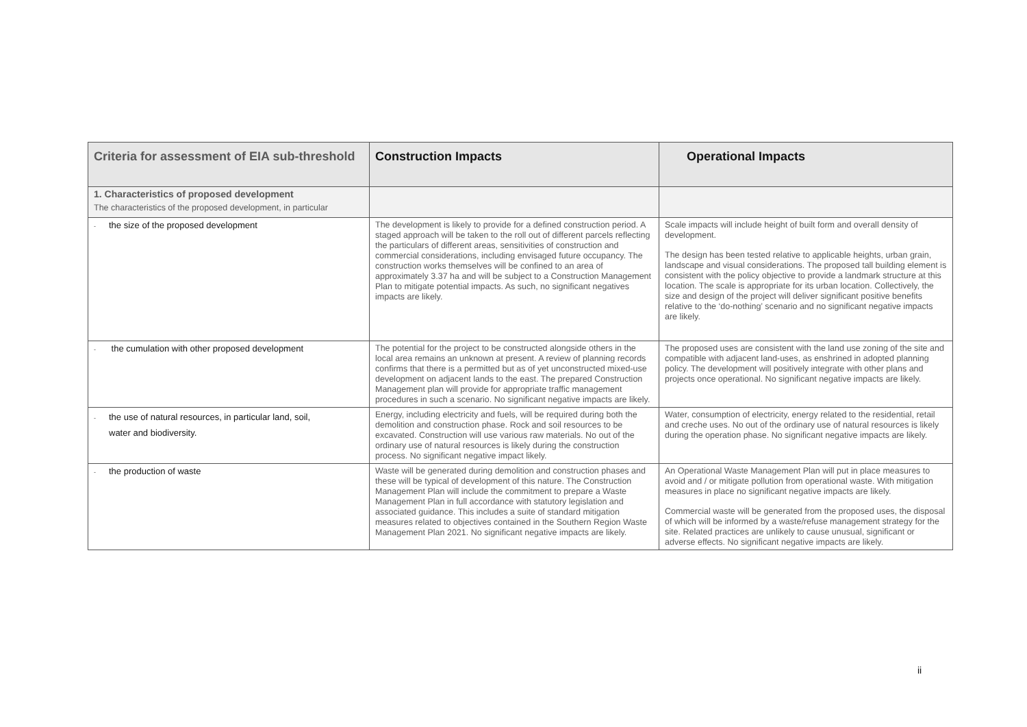| Criteria for assessment of EIA sub-threshold | Construction Impacts | Operational Impacts |
| --- | --- | --- |
| 1. Characteristics of proposed development The characteristics of the proposed development, in particular | | |
| - the size of the proposed development | The development is likely to provide for a defined construction period. A staged approach will be taken to the roll out of different parcels reflecting the particulars of different areas, sensitivities of construction and commercial considerations, including envisaged future occupancy. The construction works themselves will be confined to an area of approximately 3.37 ha and will be subject to a Construction Management Plan to mitigate potential impacts. As such, no significant negatives impacts are likely. | Scale impacts will include height of built form and overall density of development. The design has been tested relative to applicable heights, urban grain, landscape and visual considerations. The proposed tall building element is consistent with the policy objective to provide a landmark structure at this location. The scale is appropriate for its urban location. Collectively, the size and design of the project will deliver significant positive benefits relative to the ‘do-nothing’ scenario and no significant negative impacts are likely. |
| - the cumulation with other proposed development | The potential for the project to be constructed alongside others in the local area remains an unknown at present. A review of planning records confirms that there is a permitted but as of yet unconstructed mixed-use development on adjacent lands to the east. The prepared Construction Management plan will provide for appropriate traffic management procedures in such a scenario. No significant negative impacts are likely. | The proposed uses are consistent with the land use zoning of the site and compatible with adjacent land-uses, as enshrined in adopted planning policy. The development will positively integrate with other plans and projects once operational. No significant negative impacts are likely. |
| - the use of natural resources, in particular land, soil, water and biodiversity. | Energy, including electricity and fuels, will be required during both the demolition and construction phase. Rock and soil resources to be excavated. Construction will use various raw materials. No out of the ordinary use of natural resources is likely during the construction process. No significant negative impact likely. | Water, consumption of electricity, energy related to the residential, retail and creche uses. No out of the ordinary use of natural resources is likely during the operation phase. No significant negative impacts are likely. |
| - the production of waste | Waste will be generated during demolition and construction phases and these will be typical of development of this nature. The Construction Management Plan will include the commitment to prepare a Waste Management Plan in full accordance with statutory legislation and associated guidance. This includes a suite of standard mitigation measures related to objectives contained in the Southern Region Waste Management Plan 2021. No significant negative impacts are likely. | An Operational Waste Management Plan will put in place measures to avoid and / or mitigate pollution from operational waste. With mitigation measures in place no significant negative impacts are likely. Commercial waste will be generated from the proposed uses, the disposal of which will be informed by a waste/refuse management strategy for the site. Related practices are unlikely to cause unusual, significant or adverse effects. No significant negative impacts are likely. |
ii